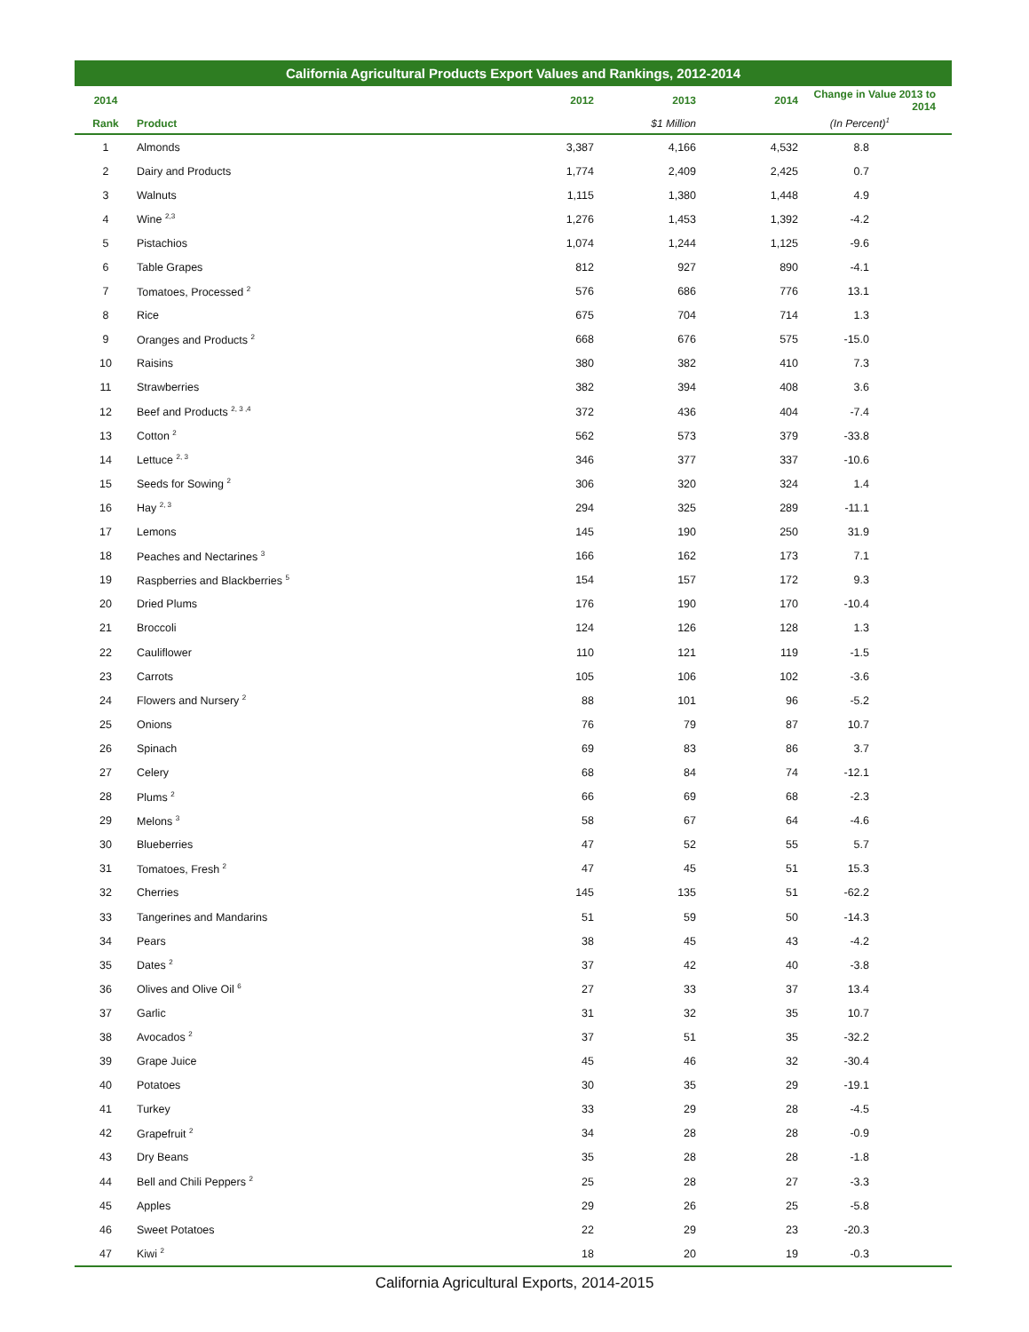California Agricultural Products Export Values and Rankings, 2012-2014
| 2014 | | 2012 | 2013 | 2014 | Change in Value 2013 to 2014 |
| --- | --- | --- | --- | --- | --- |
| Rank | Product | | $1 Million | | (In Percent)<sup>1</sup> |
| 1 | Almonds | 3,387 | 4,166 | 4,532 | 8.8 |
| 2 | Dairy and Products | 1,774 | 2,409 | 2,425 | 0.7 |
| 3 | Walnuts | 1,115 | 1,380 | 1,448 | 4.9 |
| 4 | Wine <sup>2,3</sup> | 1,276 | 1,453 | 1,392 | -4.2 |
| 5 | Pistachios | 1,074 | 1,244 | 1,125 | -9.6 |
| 6 | Table Grapes | 812 | 927 | 890 | -4.1 |
| 7 | Tomatoes, Processed <sup>2</sup> | 576 | 686 | 776 | 13.1 |
| 8 | Rice | 675 | 704 | 714 | 1.3 |
| 9 | Oranges and Products <sup>2</sup> | 668 | 676 | 575 | -15.0 |
| 10 | Raisins | 380 | 382 | 410 | 7.3 |
| 11 | Strawberries | 382 | 394 | 408 | 3.6 |
| 12 | Beef and Products <sup>2, 3 ,4</sup> | 372 | 436 | 404 | -7.4 |
| 13 | Cotton <sup>2</sup> | 562 | 573 | 379 | -33.8 |
| 14 | Lettuce <sup>2, 3</sup> | 346 | 377 | 337 | -10.6 |
| 15 | Seeds for Sowing <sup>2</sup> | 306 | 320 | 324 | 1.4 |
| 16 | Hay <sup>2, 3</sup> | 294 | 325 | 289 | -11.1 |
| 17 | Lemons | 145 | 190 | 250 | 31.9 |
| 18 | Peaches and Nectarines <sup>3</sup> | 166 | 162 | 173 | 7.1 |
| 19 | Raspberries and Blackberries <sup>5</sup> | 154 | 157 | 172 | 9.3 |
| 20 | Dried Plums | 176 | 190 | 170 | -10.4 |
| 21 | Broccoli | 124 | 126 | 128 | 1.3 |
| 22 | Cauliflower | 110 | 121 | 119 | -1.5 |
| 23 | Carrots | 105 | 106 | 102 | -3.6 |
| 24 | Flowers and Nursery <sup>2</sup> | 88 | 101 | 96 | -5.2 |
| 25 | Onions | 76 | 79 | 87 | 10.7 |
| 26 | Spinach | 69 | 83 | 86 | 3.7 |
| 27 | Celery | 68 | 84 | 74 | -12.1 |
| 28 | Plums <sup>2</sup> | 66 | 69 | 68 | -2.3 |
| 29 | Melons <sup>3</sup> | 58 | 67 | 64 | -4.6 |
| 30 | Blueberries | 47 | 52 | 55 | 5.7 |
| 31 | Tomatoes, Fresh <sup>2</sup> | 47 | 45 | 51 | 15.3 |
| 32 | Cherries | 145 | 135 | 51 | -62.2 |
| 33 | Tangerines and Mandarins | 51 | 59 | 50 | -14.3 |
| 34 | Pears | 38 | 45 | 43 | -4.2 |
| 35 | Dates <sup>2</sup> | 37 | 42 | 40 | -3.8 |
| 36 | Olives and Olive Oil <sup>6</sup> | 27 | 33 | 37 | 13.4 |
| 37 | Garlic | 31 | 32 | 35 | 10.7 |
| 38 | Avocados <sup>2</sup> | 37 | 51 | 35 | -32.2 |
| 39 | Grape Juice | 45 | 46 | 32 | -30.4 |
| 40 | Potatoes | 30 | 35 | 29 | -19.1 |
| 41 | Turkey | 33 | 29 | 28 | -4.5 |
| 42 | Grapefruit <sup>2</sup> | 34 | 28 | 28 | -0.9 |
| 43 | Dry Beans | 35 | 28 | 28 | -1.8 |
| 44 | Bell and Chili Peppers <sup>2</sup> | 25 | 28 | 27 | -3.3 |
| 45 | Apples | 29 | 26 | 25 | -5.8 |
| 46 | Sweet Potatoes | 22 | 29 | 23 | -20.3 |
| 47 | Kiwi <sup>2</sup> | 18 | 20 | 19 | -0.3 |
California Agricultural Exports, 2014-2015